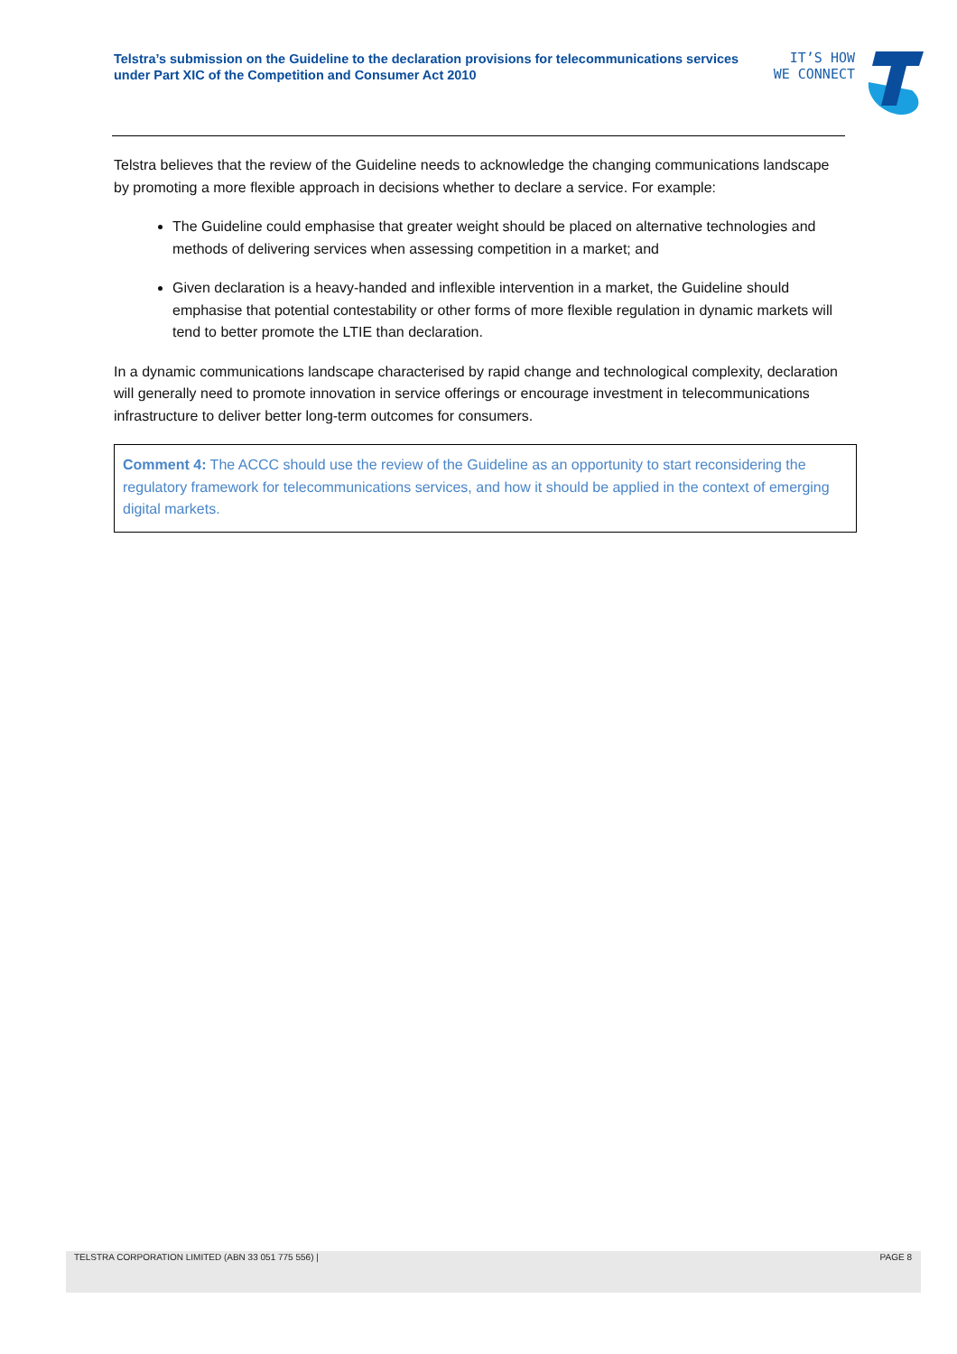Telstra’s submission on the Guideline to the declaration provisions for telecommunications services under Part XIC of the Competition and Consumer Act 2010
IT’S HOW
WE CONNECT
Telstra believes that the review of the Guideline needs to acknowledge the changing communications landscape by promoting a more flexible approach in decisions whether to declare a service. For example:
The Guideline could emphasise that greater weight should be placed on alternative technologies and methods of delivering services when assessing competition in a market; and
Given declaration is a heavy-handed and inflexible intervention in a market, the Guideline should emphasise that potential contestability or other forms of more flexible regulation in dynamic markets will tend to better promote the LTIE than declaration.
In a dynamic communications landscape characterised by rapid change and technological complexity, declaration will generally need to promote innovation in service offerings or encourage investment in telecommunications infrastructure to deliver better long-term outcomes for consumers.
Comment 4: The ACCC should use the review of the Guideline as an opportunity to start reconsidering the regulatory framework for telecommunications services, and how it should be applied in the context of emerging digital markets.
TELSTRA CORPORATION LIMITED (ABN 33 051 775 556) | PAGE 8